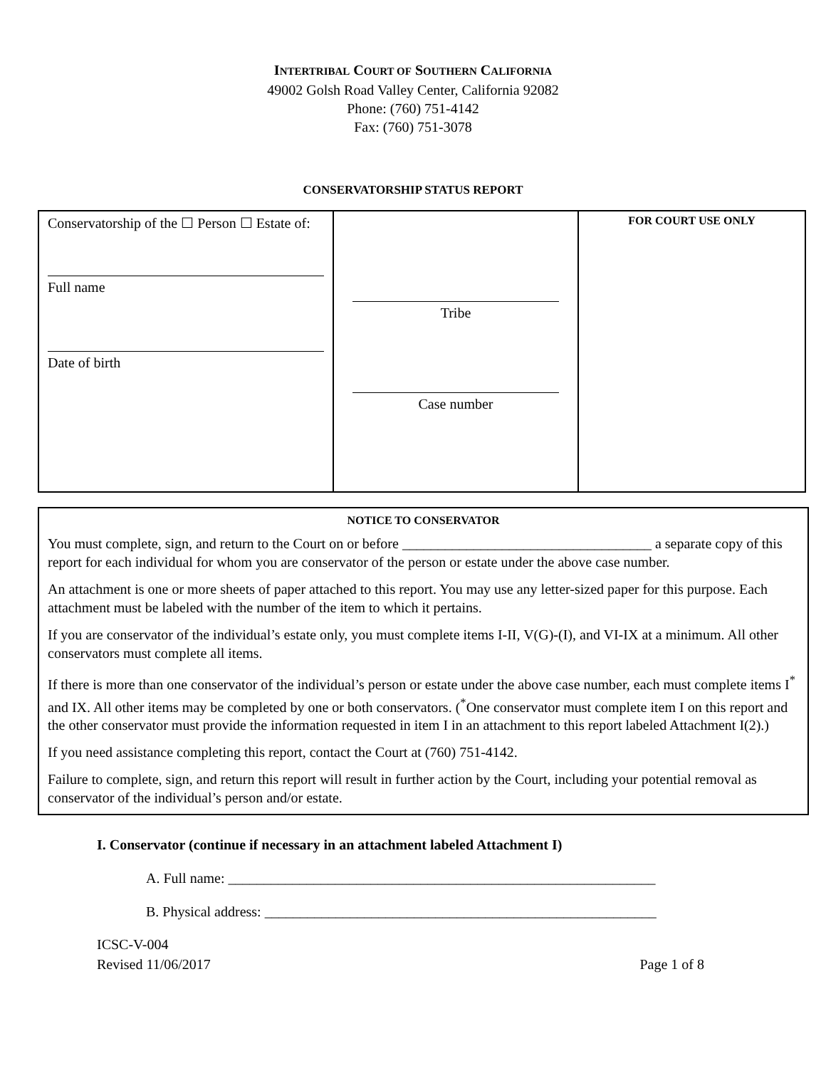INTERTRIBAL COURT OF SOUTHERN CALIFORNIA
49002 Golsh Road Valley Center, California 92082
Phone: (760) 751-4142
Fax: (760) 751-3078
CONSERVATORSHIP STATUS REPORT
| Conservatorship of the ☐ Person ☐ Estate of: Full name Date of birth | Tribe Case number | FOR COURT USE ONLY |
NOTICE TO CONSERVATOR
You must complete, sign, and return to the Court on or before ___________________________________ a separate copy of this report for each individual for whom you are conservator of the person or estate under the above case number.
An attachment is one or more sheets of paper attached to this report. You may use any letter-sized paper for this purpose. Each attachment must be labeled with the number of the item to which it pertains.
If you are conservator of the individual’s estate only, you must complete items I-II, V(G)-(I), and VI-IX at a minimum. All other conservators must complete all items.
If there is more than one conservator of the individual’s person or estate under the above case number, each must complete items I<sup>*</sup> and IX. All other items may be completed by one or both conservators. (<sup>*</sup>One conservator must complete item I on this report and the other conservator must provide the information requested in item I in an attachment to this report labeled Attachment I(2).)
If you need assistance completing this report, contact the Court at (760) 751-4142.
Failure to complete, sign, and return this report will result in further action by the Court, including your potential removal as conservator of the individual’s person and/or estate.
I. Conservator (continue if necessary in an attachment labeled Attachment I)
A. Full name: ____________________________________________________________
B. Physical address: _______________________________________________________
ICSC-V-004
Revised 11/06/2017
Page 1 of 8